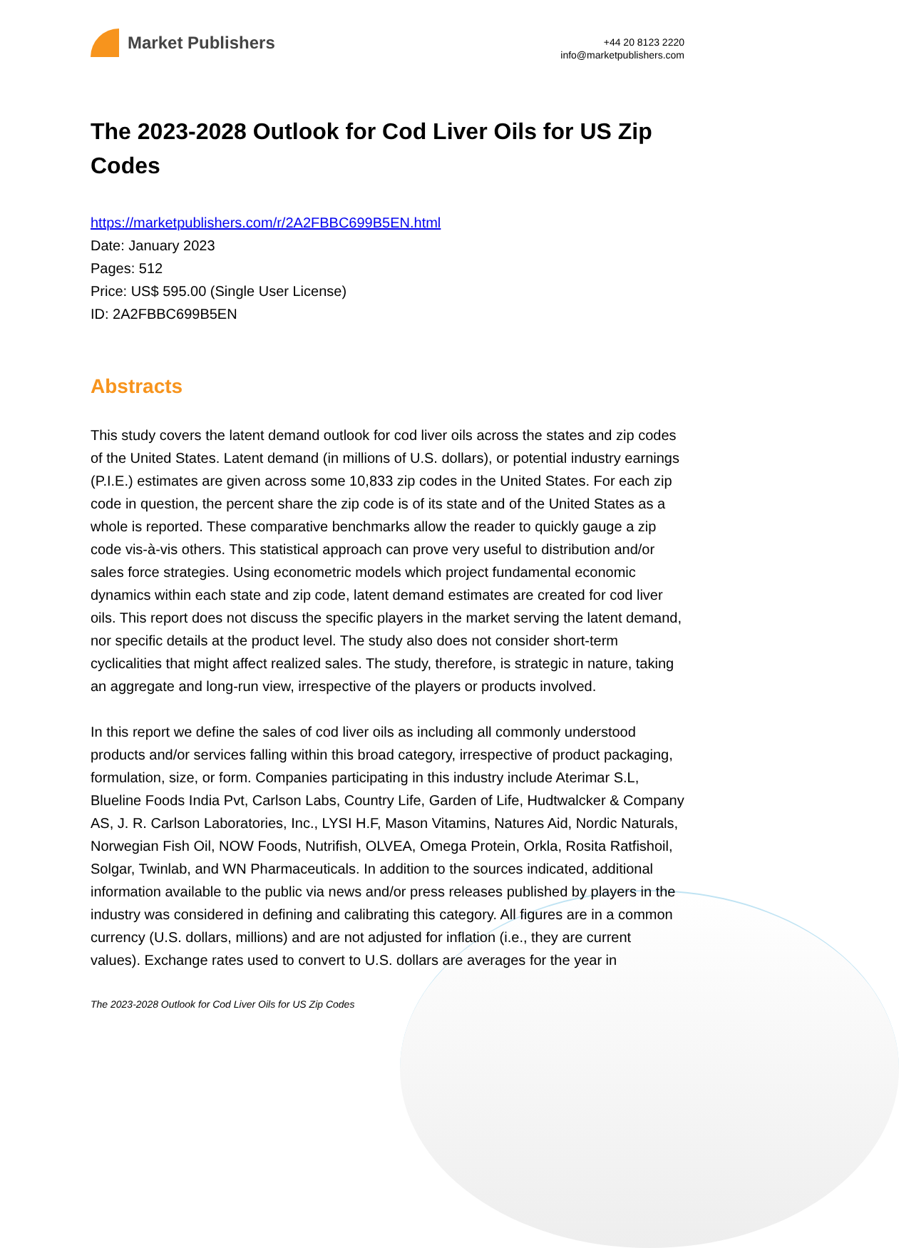Market Publishers
+44 20 8123 2220
info@marketpublishers.com
The 2023-2028 Outlook for Cod Liver Oils for US Zip Codes
https://marketpublishers.com/r/2A2FBBC699B5EN.html
Date: January 2023
Pages: 512
Price: US$ 595.00 (Single User License)
ID: 2A2FBBC699B5EN
Abstracts
This study covers the latent demand outlook for cod liver oils across the states and zip codes of the United States. Latent demand (in millions of U.S. dollars), or potential industry earnings (P.I.E.) estimates are given across some 10,833 zip codes in the United States. For each zip code in question, the percent share the zip code is of its state and of the United States as a whole is reported. These comparative benchmarks allow the reader to quickly gauge a zip code vis-à-vis others. This statistical approach can prove very useful to distribution and/or sales force strategies. Using econometric models which project fundamental economic dynamics within each state and zip code, latent demand estimates are created for cod liver oils. This report does not discuss the specific players in the market serving the latent demand, nor specific details at the product level. The study also does not consider short-term cyclicalities that might affect realized sales. The study, therefore, is strategic in nature, taking an aggregate and long-run view, irrespective of the players or products involved.
In this report we define the sales of cod liver oils as including all commonly understood products and/or services falling within this broad category, irrespective of product packaging, formulation, size, or form. Companies participating in this industry include Aterimar S.L, Blueline Foods India Pvt, Carlson Labs, Country Life, Garden of Life, Hudtwalcker & Company AS, J. R. Carlson Laboratories, Inc., LYSI H.F, Mason Vitamins, Natures Aid, Nordic Naturals, Norwegian Fish Oil, NOW Foods, Nutrifish, OLVEA, Omega Protein, Orkla, Rosita Ratfishoil, Solgar, Twinlab, and WN Pharmaceuticals. In addition to the sources indicated, additional information available to the public via news and/or press releases published by players in the industry was considered in defining and calibrating this category. All figures are in a common currency (U.S. dollars, millions) and are not adjusted for inflation (i.e., they are current values). Exchange rates used to convert to U.S. dollars are averages for the year in
The 2023-2028 Outlook for Cod Liver Oils for US Zip Codes